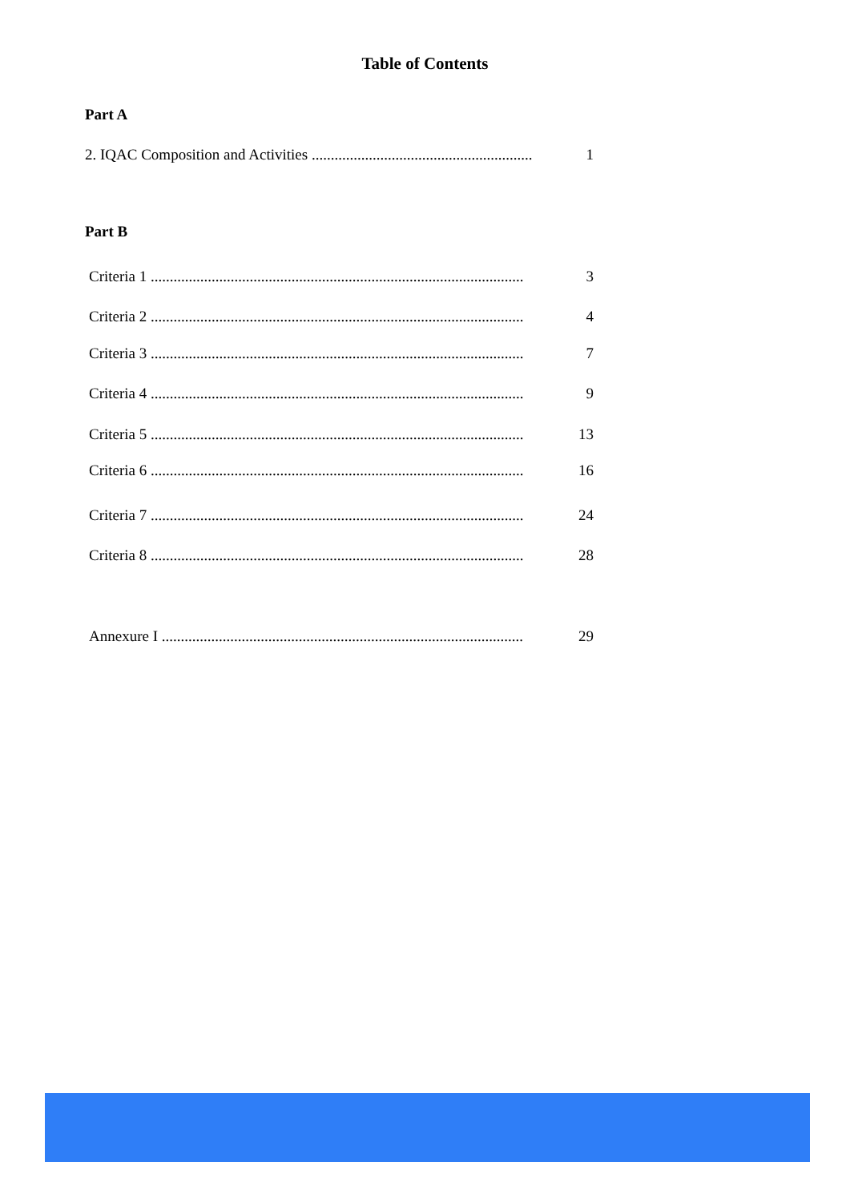Table of Contents
Part A
2. IQAC Composition and Activities .......................................................... 1
Part B
Criteria 1 .................................................................................................. 3
Criteria 2 .................................................................................................. 4
Criteria 3 .................................................................................................. 7
Criteria 4 .................................................................................................. 9
Criteria 5 .................................................................................................. 13
Criteria 6 .................................................................................................. 16
Criteria 7 .................................................................................................. 24
Criteria 8 .................................................................................................. 28
Annexure I ............................................................................................... 29